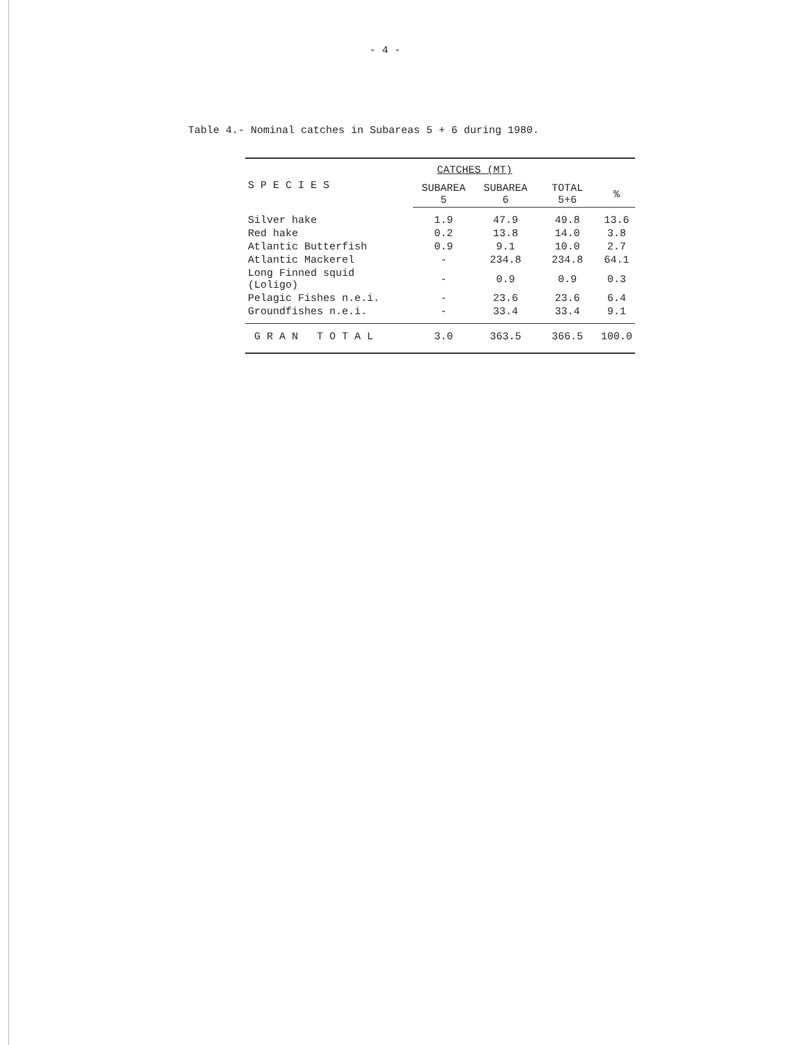- 4 -
Table 4.- Nominal catches in Subareas 5 + 6 during 1980.
| S P E C I E S | CATCHES (MT) | | | |
| --- | --- | --- | --- | --- |
| | SUBAREA 5 | SUBAREA 6 | TOTAL 5+6 | % |
| Silver hake | 1.9 | 47.9 | 49.8 | 13.6 |
| Red hake | 0.2 | 13.8 | 14.0 | 3.8 |
| Atlantic Butterfish | 0.9 | 9.1 | 10.0 | 2.7 |
| Atlantic Mackerel | - | 234.8 | 234.8 | 64.1 |
| Long Finned squid (Loligo) | - | 0.9 | 0.9 | 0.3 |
| Pelagic Fishes n.e.i. | - | 23.6 | 23.6 | 6.4 |
| Groundfishes n.e.i. | - | 33.4 | 33.4 | 9.1 |
| G R A N T O T A L | 3.0 | 363.5 | 366.5 | 100.0 |